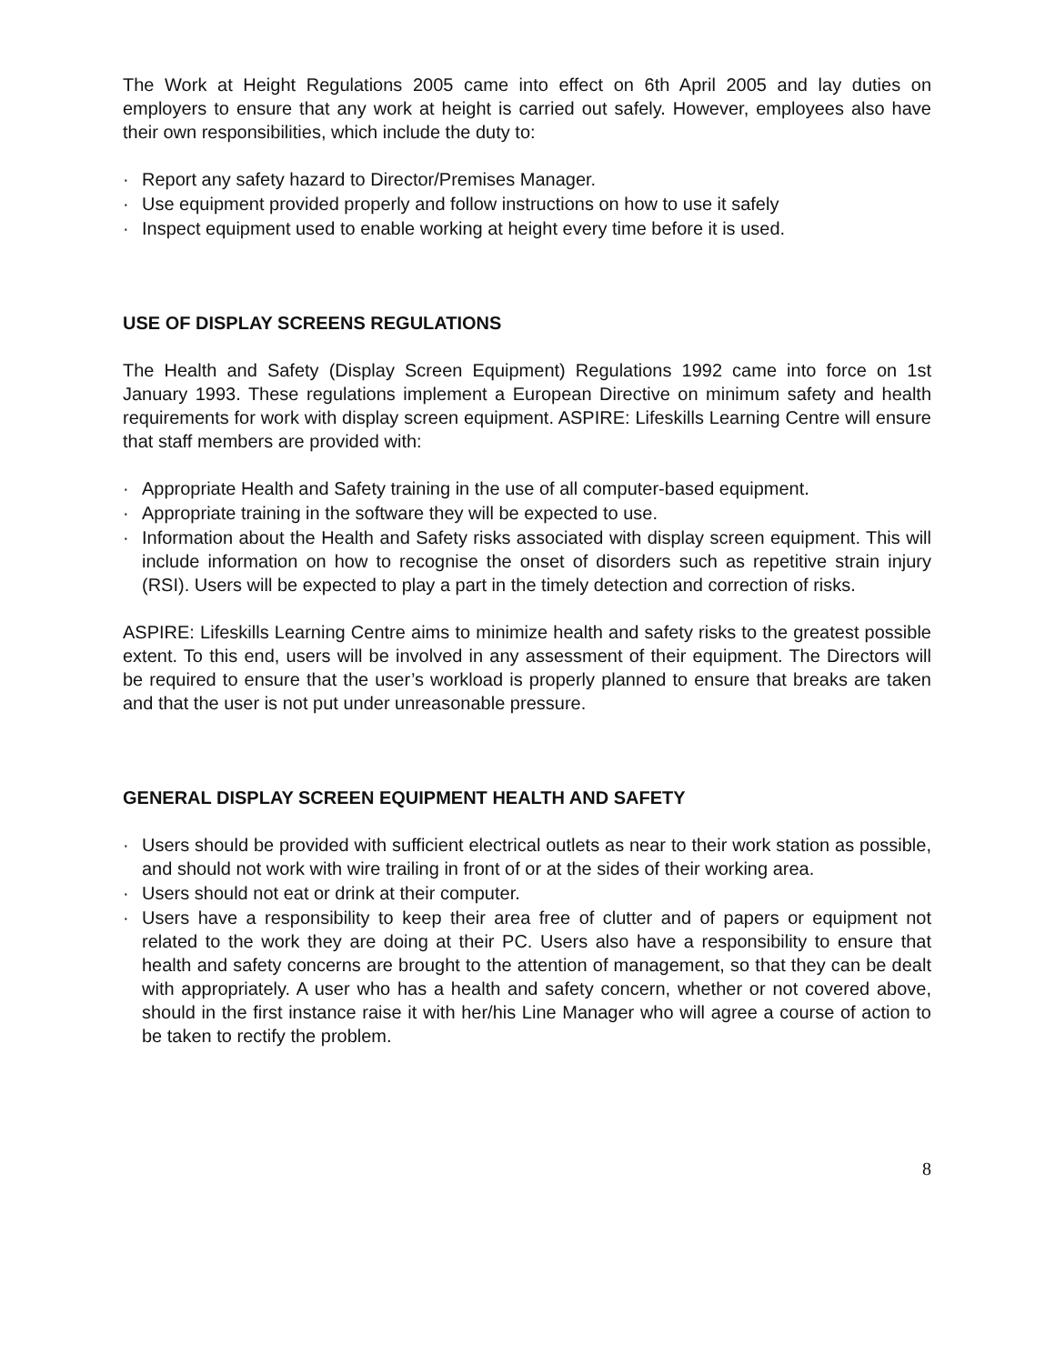The Work at Height Regulations 2005 came into effect on 6th April 2005 and lay duties on employers to ensure that any work at height is carried out safely. However, employees also have their own responsibilities, which include the duty to:
· Report any safety hazard to Director/Premises Manager.
· Use equipment provided properly and follow instructions on how to use it safely
· Inspect equipment used to enable working at height every time before it is used.
USE OF DISPLAY SCREENS REGULATIONS
The Health and Safety (Display Screen Equipment) Regulations 1992 came into force on 1st January 1993. These regulations implement a European Directive on minimum safety and health requirements for work with display screen equipment. ASPIRE: Lifeskills Learning Centre will ensure that staff members are provided with:
· Appropriate Health and Safety training in the use of all computer-based equipment.
· Appropriate training in the software they will be expected to use.
· Information about the Health and Safety risks associated with display screen equipment. This will include information on how to recognise the onset of disorders such as repetitive strain injury (RSI). Users will be expected to play a part in the timely detection and correction of risks.
ASPIRE: Lifeskills Learning Centre aims to minimize health and safety risks to the greatest possible extent. To this end, users will be involved in any assessment of their equipment. The Directors will be required to ensure that the user’s workload is properly planned to ensure that breaks are taken and that the user is not put under unreasonable pressure.
GENERAL DISPLAY SCREEN EQUIPMENT HEALTH AND SAFETY
· Users should be provided with sufficient electrical outlets as near to their work station as possible, and should not work with wire trailing in front of or at the sides of their working area.
· Users should not eat or drink at their computer.
· Users have a responsibility to keep their area free of clutter and of papers or equipment not related to the work they are doing at their PC. Users also have a responsibility to ensure that health and safety concerns are brought to the attention of management, so that they can be dealt with appropriately. A user who has a health and safety concern, whether or not covered above, should in the first instance raise it with her/his Line Manager who will agree a course of action to be taken to rectify the problem.
8